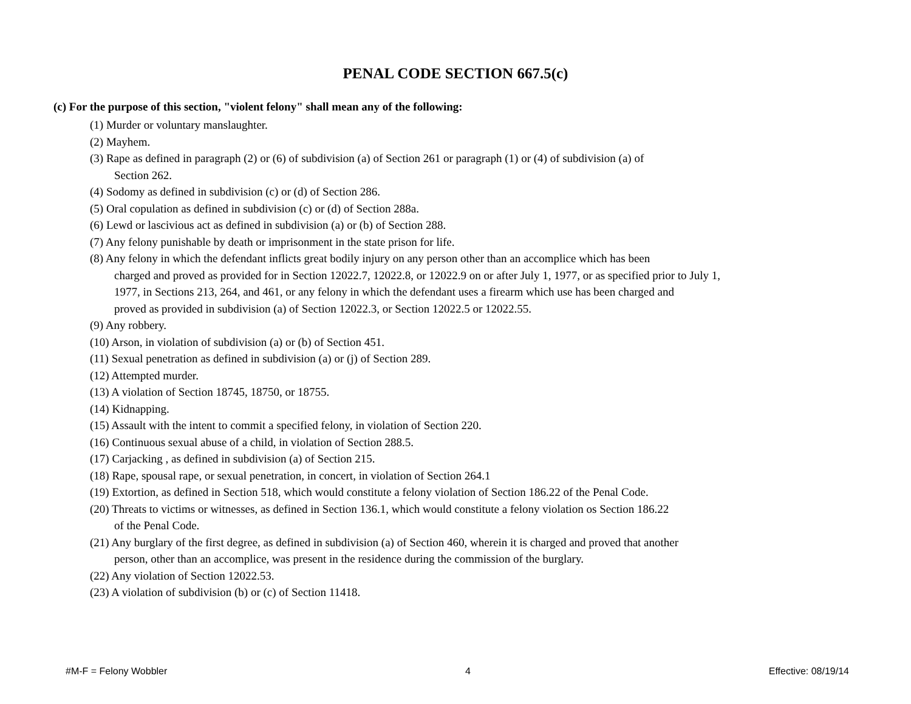PENAL CODE SECTION 667.5(c)
(c) For the purpose of this section, "violent felony" shall mean any of the following:
(1) Murder or voluntary manslaughter.
(2) Mayhem.
(3) Rape as defined in paragraph (2) or (6) of subdivision (a) of Section 261 or paragraph (1) or (4) of subdivision (a) of
Section 262.
(4) Sodomy as defined in subdivision (c) or (d) of Section 286.
(5) Oral copulation as defined in subdivision (c) or (d) of Section 288a.
(6) Lewd or lascivious act as defined in subdivision (a) or (b) of Section 288.
(7) Any felony punishable by death or imprisonment in the state prison for life.
(8) Any felony in which the defendant inflicts great bodily injury on any person other than an accomplice which has been
charged and proved as provided for in Section 12022.7, 12022.8, or 12022.9 on or after July 1, 1977, or as specified prior to July 1,
1977, in Sections 213, 264, and 461, or any felony in which the defendant uses a firearm which use has been charged and
proved as provided in subdivision (a) of Section 12022.3, or Section 12022.5 or 12022.55.
(9) Any robbery.
(10) Arson, in violation of subdivision (a) or (b) of Section 451.
(11) Sexual penetration as defined in subdivision (a) or (j) of Section 289.
(12) Attempted murder.
(13) A violation of Section 18745, 18750, or 18755.
(14) Kidnapping.
(15) Assault with the intent to commit a specified felony, in violation of Section 220.
(16) Continuous sexual abuse of a child, in violation of Section 288.5.
(17) Carjacking , as defined in subdivision (a) of Section 215.
(18) Rape, spousal rape, or sexual penetration, in concert, in violation of Section 264.1
(19) Extortion, as defined in Section 518, which would constitute a felony violation of Section 186.22 of the Penal Code.
(20) Threats to victims or witnesses, as defined in Section 136.1, which would constitute a felony violation os Section 186.22
of the Penal Code.
(21) Any burglary of the first degree, as defined in subdivision (a) of Section 460, wherein it is charged and proved that another
person, other than an accomplice, was present in the residence during the commission of the burglary.
(22) Any violation of Section 12022.53.
(23) A violation of subdivision (b) or (c) of Section 11418.
#M-F = Felony Wobbler 4 Effective: 08/19/14